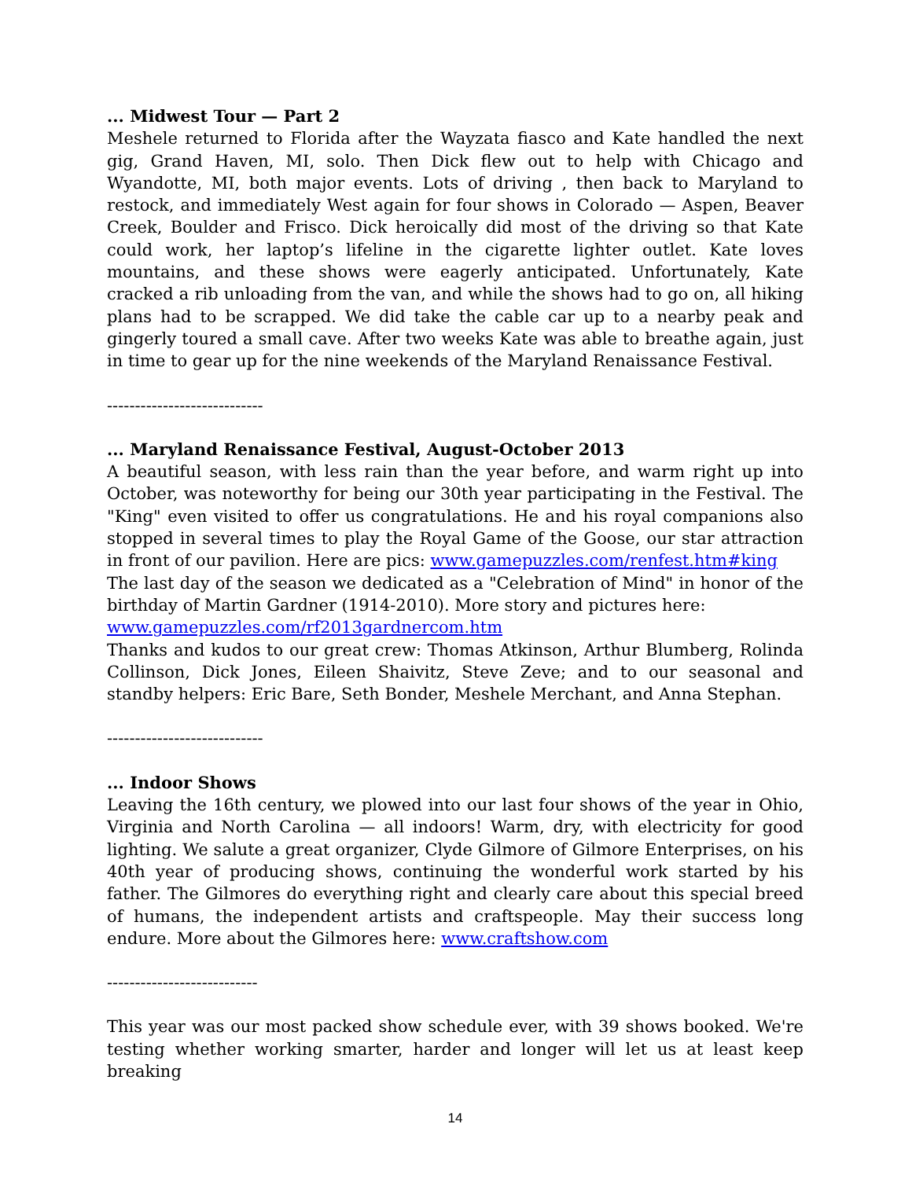... Midwest Tour — Part 2
Meshele returned to Florida after the Wayzata fiasco and Kate handled the next gig, Grand Haven, MI, solo. Then Dick flew out to help with Chicago and Wyandotte, MI, both major events. Lots of driving , then back to Maryland to restock, and immediately West again for four shows in Colorado — Aspen, Beaver Creek, Boulder and Frisco. Dick heroically did most of the driving so that Kate could work, her laptop’s lifeline in the cigarette lighter outlet. Kate loves mountains, and these shows were eagerly anticipated. Unfortunately, Kate cracked a rib unloading from the van, and while the shows had to go on, all hiking plans had to be scrapped. We did take the cable car up to a nearby peak and gingerly toured a small cave. After two weeks Kate was able to breathe again, just in time to gear up for the nine weekends of the Maryland Renaissance Festival.
----------------------------
... Maryland Renaissance Festival, August-October 2013
A beautiful season, with less rain than the year before, and warm right up into October, was noteworthy for being our 30th year participating in the Festival. The "King" even visited to offer us congratulations. He and his royal companions also stopped in several times to play the Royal Game of the Goose, our star attraction in front of our pavilion. Here are pics: www.gamepuzzles.com/renfest.htm#king
The last day of the season we dedicated as a "Celebration of Mind" in honor of the birthday of Martin Gardner (1914-2010). More story and pictures here:
www.gamepuzzles.com/rf2013gardnercom.htm
Thanks and kudos to our great crew: Thomas Atkinson, Arthur Blumberg, Rolinda Collinson, Dick Jones, Eileen Shaivitz, Steve Zeve; and to our seasonal and standby helpers: Eric Bare, Seth Bonder, Meshele Merchant, and Anna Stephan.
----------------------------
... Indoor Shows
Leaving the 16th century, we plowed into our last four shows of the year in Ohio, Virginia and North Carolina — all indoors! Warm, dry, with electricity for good lighting. We salute a great organizer, Clyde Gilmore of Gilmore Enterprises, on his 40th year of producing shows, continuing the wonderful work started by his father. The Gilmores do everything right and clearly care about this special breed of humans, the independent artists and craftspeople. May their success long endure. More about the Gilmores here: www.craftshow.com
---------------------------
This year was our most packed show schedule ever, with 39 shows booked. We're testing whether working smarter, harder and longer will let us at least keep breaking
14